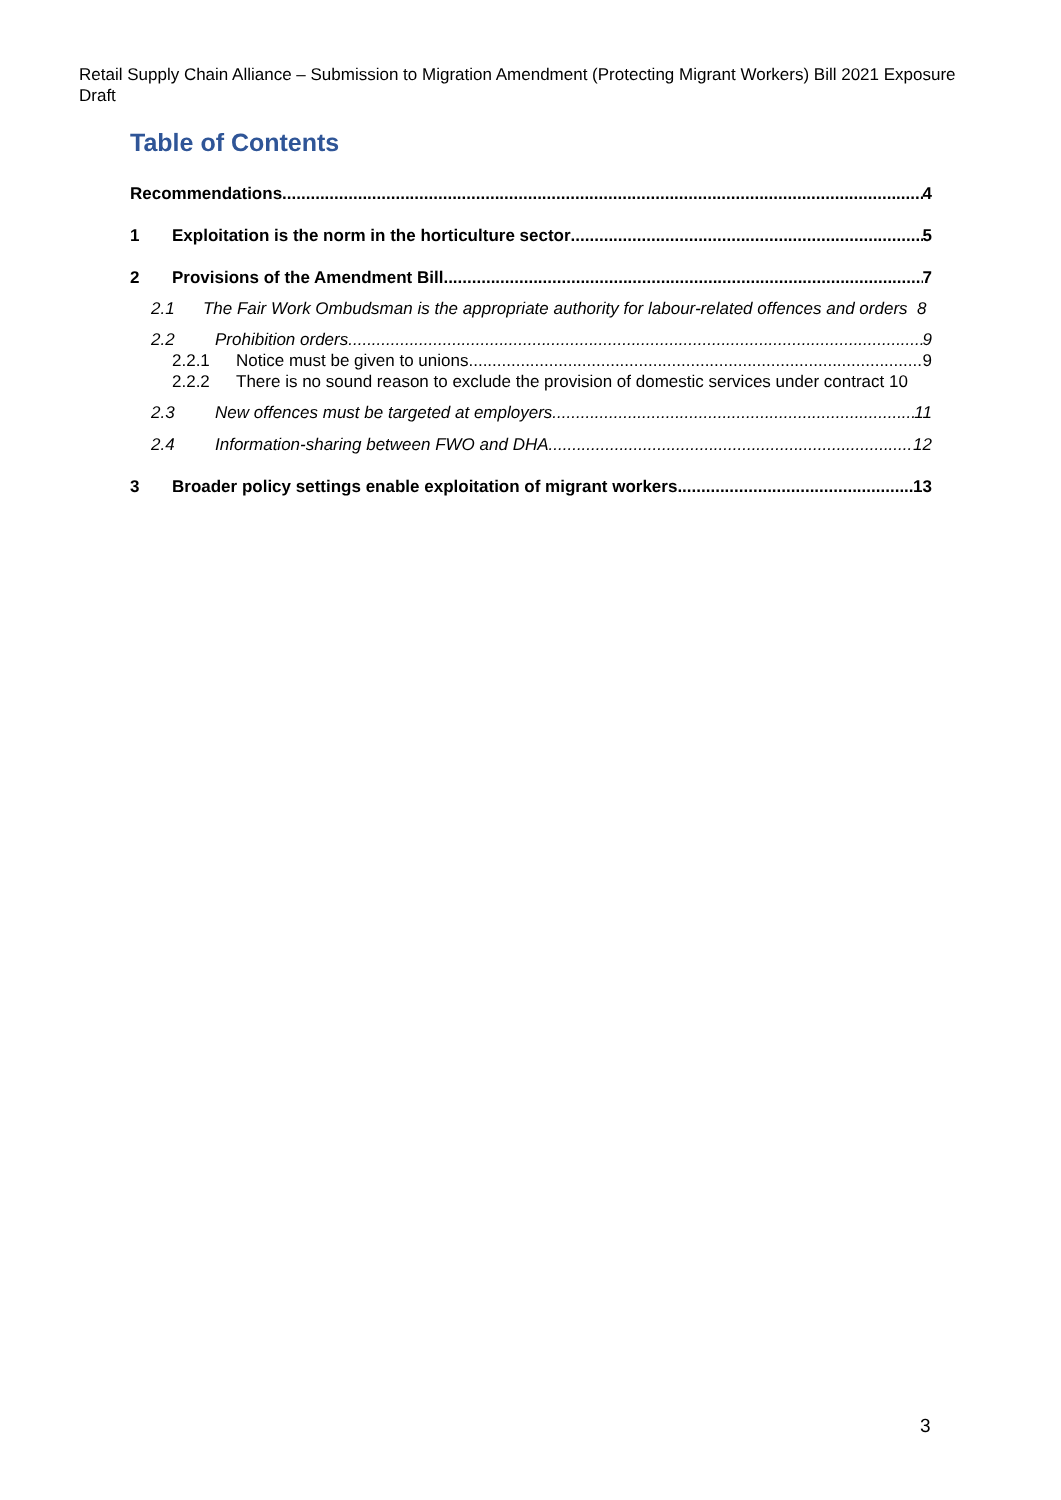Retail Supply Chain Alliance – Submission to Migration Amendment (Protecting Migrant Workers) Bill 2021 Exposure Draft
Table of Contents
Recommendations 4
1 Exploitation is the norm in the horticulture sector 5
2 Provisions of the Amendment Bill 7
2.1 The Fair Work Ombudsman is the appropriate authority for labour-related offences and orders 8
2.2 Prohibition orders 9
2.2.1 Notice must be given to unions 9
2.2.2 There is no sound reason to exclude the provision of domestic services under contract 10
2.3 New offences must be targeted at employers 11
2.4 Information-sharing between FWO and DHA 12
3 Broader policy settings enable exploitation of migrant workers 13
3